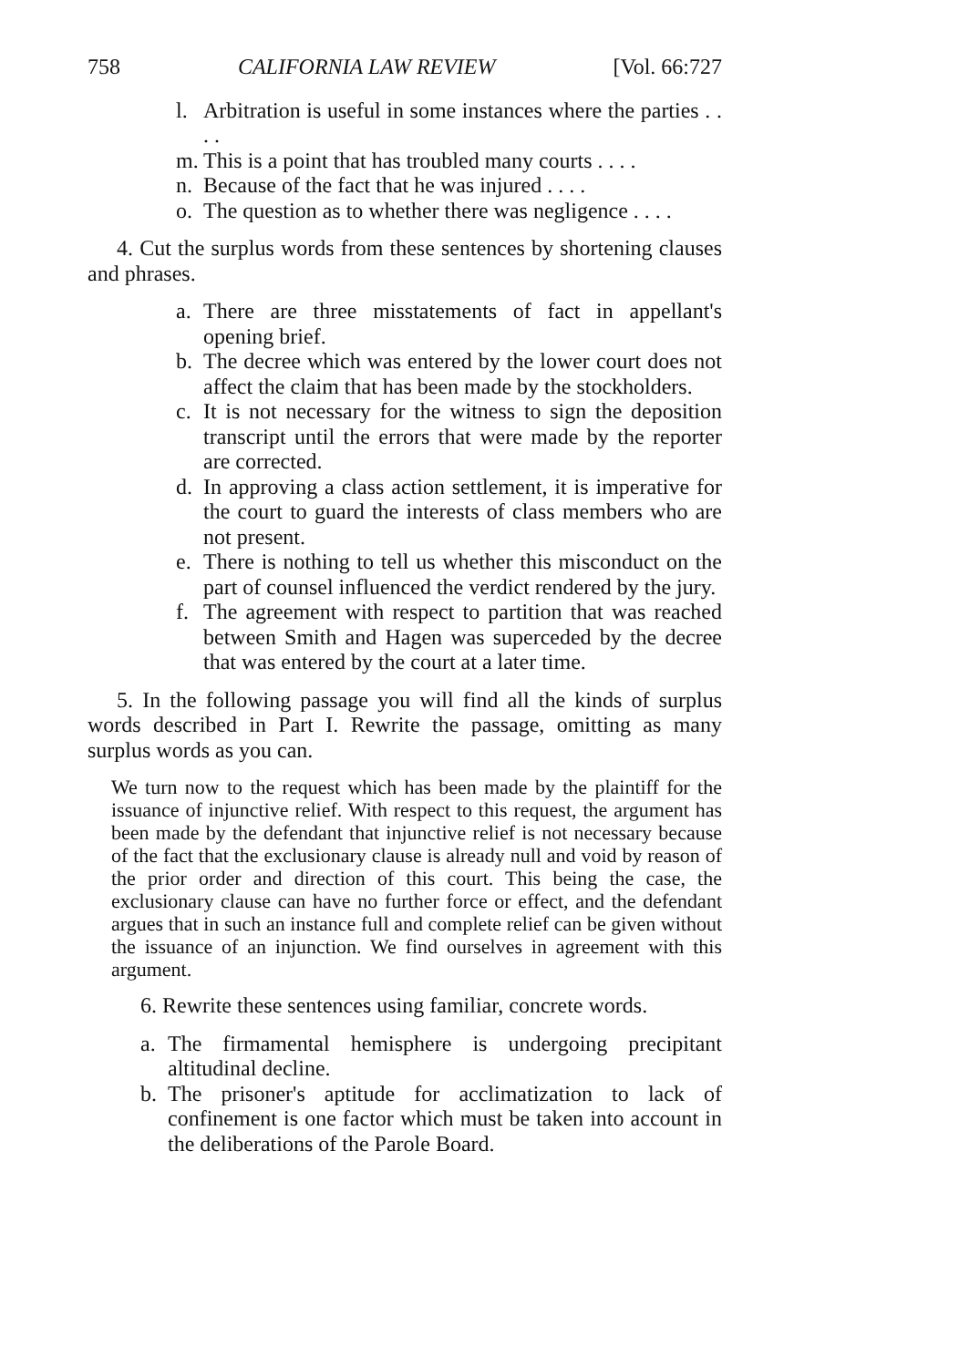758 CALIFORNIA LAW REVIEW [Vol. 66:727
l. Arbitration is useful in some instances where the parties . . . .
m. This is a point that has troubled many courts . . . .
n. Because of the fact that he was injured . . . .
o. The question as to whether there was negligence . . . .
4. Cut the surplus words from these sentences by shortening clauses and phrases.
a. There are three misstatements of fact in appellant's opening brief.
b. The decree which was entered by the lower court does not affect the claim that has been made by the stockholders.
c. It is not necessary for the witness to sign the deposition transcript until the errors that were made by the reporter are corrected.
d. In approving a class action settlement, it is imperative for the court to guard the interests of class members who are not present.
e. There is nothing to tell us whether this misconduct on the part of counsel influenced the verdict rendered by the jury.
f. The agreement with respect to partition that was reached between Smith and Hagen was superceded by the decree that was entered by the court at a later time.
5. In the following passage you will find all the kinds of surplus words described in Part I. Rewrite the passage, omitting as many surplus words as you can.
We turn now to the request which has been made by the plaintiff for the issuance of injunctive relief. With respect to this request, the argument has been made by the defendant that injunctive relief is not necessary because of the fact that the exclusionary clause is already null and void by reason of the prior order and direction of this court. This being the case, the exclusionary clause can have no further force or effect, and the defendant argues that in such an instance full and complete relief can be given without the issuance of an injunction. We find ourselves in agreement with this argument.
6. Rewrite these sentences using familiar, concrete words.
a. The firmamental hemisphere is undergoing precipitant altitudinal decline.
b. The prisoner's aptitude for acclimatization to lack of confinement is one factor which must be taken into account in the deliberations of the Parole Board.